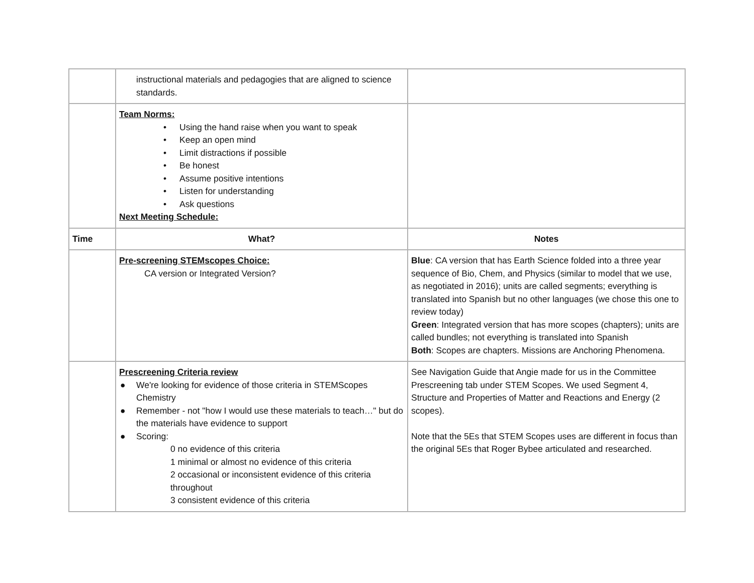| | instructional materials and pedagogies that are aligned to science standards. | |
| | Team Norms: • Using the hand raise when you want to speak • Keep an open mind • Limit distractions if possible • Be honest • Assume positive intentions • Listen for understanding • Ask questions Next Meeting Schedule: | |
| Time | What? | Notes |
| | Pre-screening STEMscopes Choice: CA version or Integrated Version? | Blue : CA version that has Earth Science folded into a three year sequence of Bio, Chem, and Physics (similar to model that we use, as negotiated in 2016); units are called segments; everything is translated into Spanish but no other languages (we chose this one to review today) Green : Integrated version that has more scopes (chapters); units are called bundles; not everything is translated into Spanish Both : Scopes are chapters. Missions are Anchoring Phenomena. |
| | Prescreening Criteria review ● We're looking for evidence of those criteria in STEMScopes Chemistry ● Remember - not "how I would use these materials to teach…" but do the materials have evidence to support ● Scoring: 0 no evidence of this criteria 1 minimal or almost no evidence of this criteria 2 occasional or inconsistent evidence of this criteria throughout 3 consistent evidence of this criteria | See Navigation Guide that Angie made for us in the Committee Prescreening tab under STEM Scopes. We used Segment 4, Structure and Properties of Matter and Reactions and Energy (2 scopes). Note that the 5Es that STEM Scopes uses are different in focus than the original 5Es that Roger Bybee articulated and researched. |